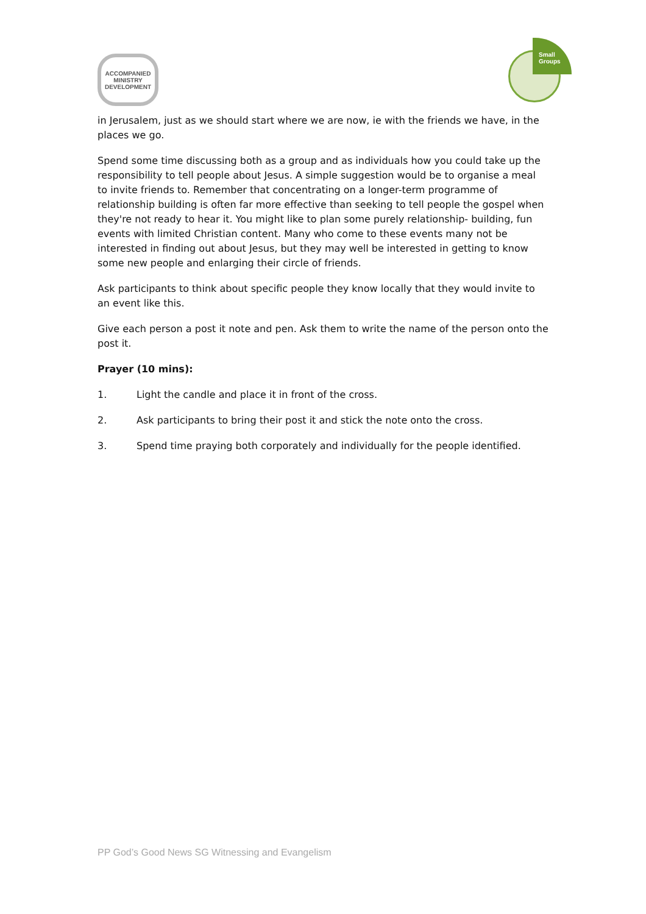ACCOMPANIED
MINISTRY
DEVELOPMENT
Small
Groups
in Jerusalem, just as we should start where we are now, ie with the friends we have, in the places we go.
Spend some time discussing both as a group and as individuals how you could take up the responsibility to tell people about Jesus. A simple suggestion would be to organise a meal to invite friends to. Remember that concentrating on a longer-term programme of relationship building is often far more effective than seeking to tell people the gospel when they're not ready to hear it. You might like to plan some purely relationship- building, fun events with limited Christian content. Many who come to these events many not be interested in finding out about Jesus, but they may well be interested in getting to know some new people and enlarging their circle of friends.
Ask participants to think about specific people they know locally that they would invite to an event like this.
Give each person a post it note and pen. Ask them to write the name of the person onto the post it.
Prayer (10 mins):
1. Light the candle and place it in front of the cross.
2. Ask participants to bring their post it and stick the note onto the cross.
3. Spend time praying both corporately and individually for the people identified.
PP God’s Good News SG Witnessing and Evangelism